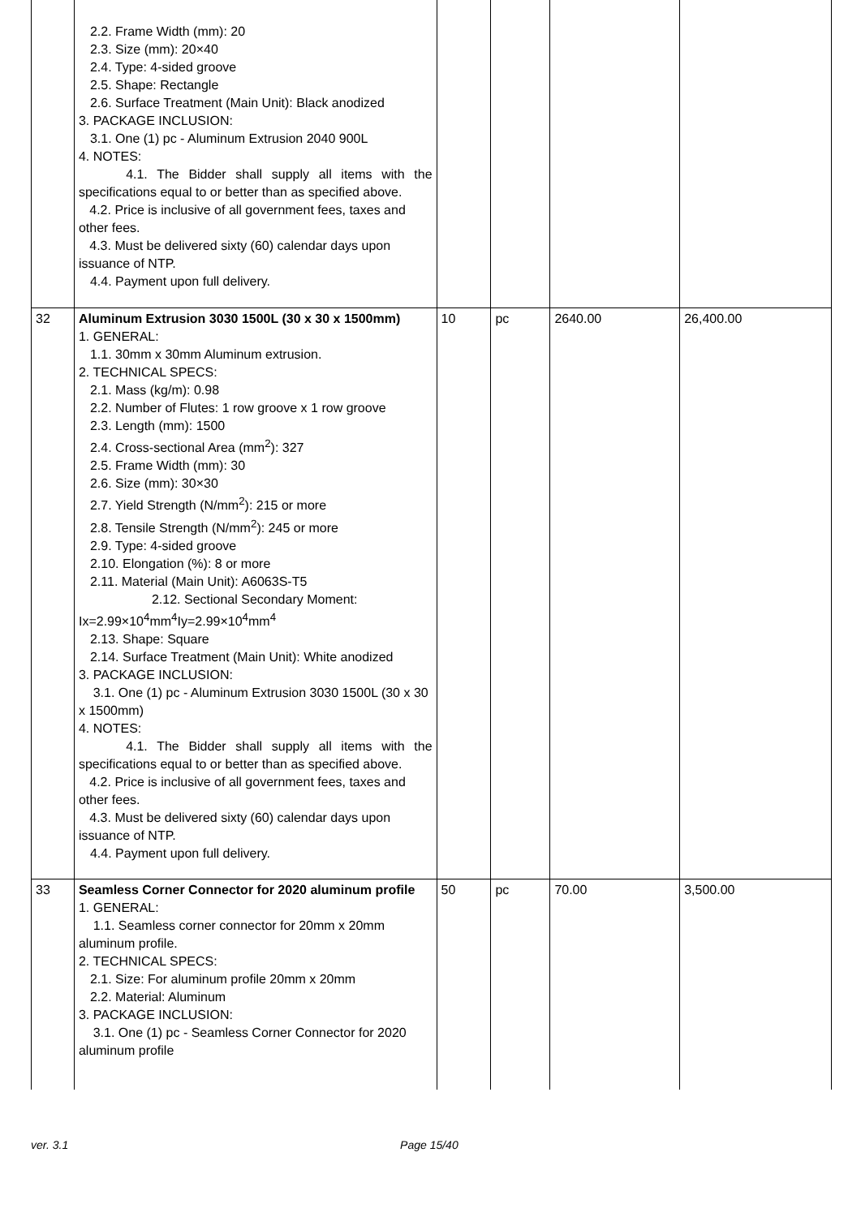| | 2.2. Frame Width (mm): 20 2.3. Size (mm): 20×40 2.4. Type: 4-sided groove 2.5. Shape: Rectangle 2.6. Surface Treatment (Main Unit): Black anodized 3. PACKAGE INCLUSION: 3.1. One (1) pc - Aluminum Extrusion 2040 900L 4. NOTES: 4.1. The Bidder shall supply all items with the specifications equal to or better than as specified above. 4.2. Price is inclusive of all government fees, taxes and other fees. 4.3. Must be delivered sixty (60) calendar days upon issuance of NTP. 4.4. Payment upon full delivery. | | | | |
| 32 | Aluminum Extrusion 3030 1500L (30 x 30 x 1500mm) 1. GENERAL: 1.1. 30mm x 30mm Aluminum extrusion. 2. TECHNICAL SPECS: 2.1. Mass (kg/m): 0.98 2.2. Number of Flutes: 1 row groove x 1 row groove 2.3. Length (mm): 1500 2.4. Cross-sectional Area (mm<sup>2</sup>): 327 2.5. Frame Width (mm): 30 2.6. Size (mm): 30×30 2.7. Yield Strength (N/mm<sup>2</sup>): 215 or more 2.8. Tensile Strength (N/mm<sup>2</sup>): 245 or more 2.9. Type: 4-sided groove 2.10. Elongation (%): 8 or more 2.11. Material (Main Unit): A6063S-T5 2.12. Sectional Secondary Moment: Ix=2.99×10<sup>4</sup>mm<sup>4</sup>Iy=2.99×10<sup>4</sup>mm<sup>4</sup> 2.13. Shape: Square 2.14. Surface Treatment (Main Unit): White anodized 3. PACKAGE INCLUSION: 3.1. One (1) pc - Aluminum Extrusion 3030 1500L (30 x 30 x 1500mm) 4. NOTES: 4.1. The Bidder shall supply all items with the specifications equal to or better than as specified above. 4.2. Price is inclusive of all government fees, taxes and other fees. 4.3. Must be delivered sixty (60) calendar days upon issuance of NTP. 4.4. Payment upon full delivery. | 10 | pc | 2640.00 | 26,400.00 |
| 33 | Seamless Corner Connector for 2020 aluminum profile 1. GENERAL: 1.1. Seamless corner connector for 20mm x 20mm aluminum profile. 2. TECHNICAL SPECS: 2.1. Size: For aluminum profile 20mm x 20mm 2.2. Material: Aluminum 3. PACKAGE INCLUSION: 3.1. One (1) pc - Seamless Corner Connector for 2020 aluminum profile | 50 | pc | 70.00 | 3,500.00 |
ver. 3.1 Page 15/40